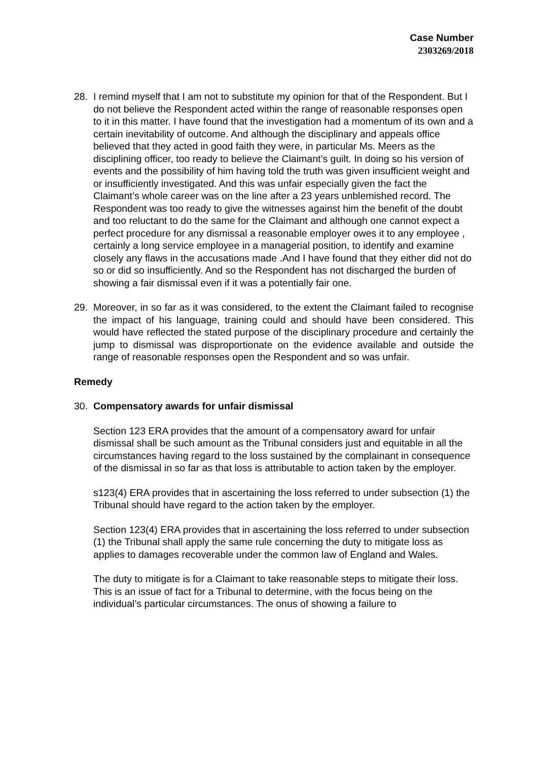Case Number
2303269/2018
28. I remind myself that I am not to substitute my opinion for that of the Respondent. But I do not believe the Respondent acted within the range of reasonable responses open to it in this matter. I have found that the investigation had a momentum of its own and a certain inevitability of outcome. And although the disciplinary and appeals office believed that they acted in good faith they were, in particular Ms. Meers as the disciplining officer, too ready to believe the Claimant’s guilt. In doing so his version of events and the possibility of him having told the truth was given insufficient weight and or insufficiently investigated. And this was unfair especially given the fact the Claimant’s whole career was on the line after a 23 years unblemished record. The Respondent was too ready to give the witnesses against him the benefit of the doubt and too reluctant to do the same for the Claimant and although one cannot expect a perfect procedure for any dismissal a reasonable employer owes it to any employee , certainly a long service employee in a managerial position, to identify and examine closely any flaws in the accusations made .And I have found that they either did not do so or did so insufficiently. And so the Respondent has not discharged the burden of showing a fair dismissal even if it was a potentially fair one.
29. Moreover, in so far as it was considered, to the extent the Claimant failed to recognise the impact of his language, training could and should have been considered. This would have reflected the stated purpose of the disciplinary procedure and certainly the jump to dismissal was disproportionate on the evidence available and outside the range of reasonable responses open the Respondent and so was unfair.
Remedy
30. Compensatory awards for unfair dismissal
Section 123 ERA provides that the amount of a compensatory award for unfair dismissal shall be such amount as the Tribunal considers just and equitable in all the circumstances having regard to the loss sustained by the complainant in consequence of the dismissal in so far as that loss is attributable to action taken by the employer.
s123(4) ERA provides that in ascertaining the loss referred to under subsection (1) the Tribunal should have regard to the action taken by the employer.
Section 123(4) ERA provides that in ascertaining the loss referred to under subsection (1) the Tribunal shall apply the same rule concerning the duty to mitigate loss as applies to damages recoverable under the common law of England and Wales.
The duty to mitigate is for a Claimant to take reasonable steps to mitigate their loss. This is an issue of fact for a Tribunal to determine, with the focus being on the individual’s particular circumstances. The onus of showing a failure to